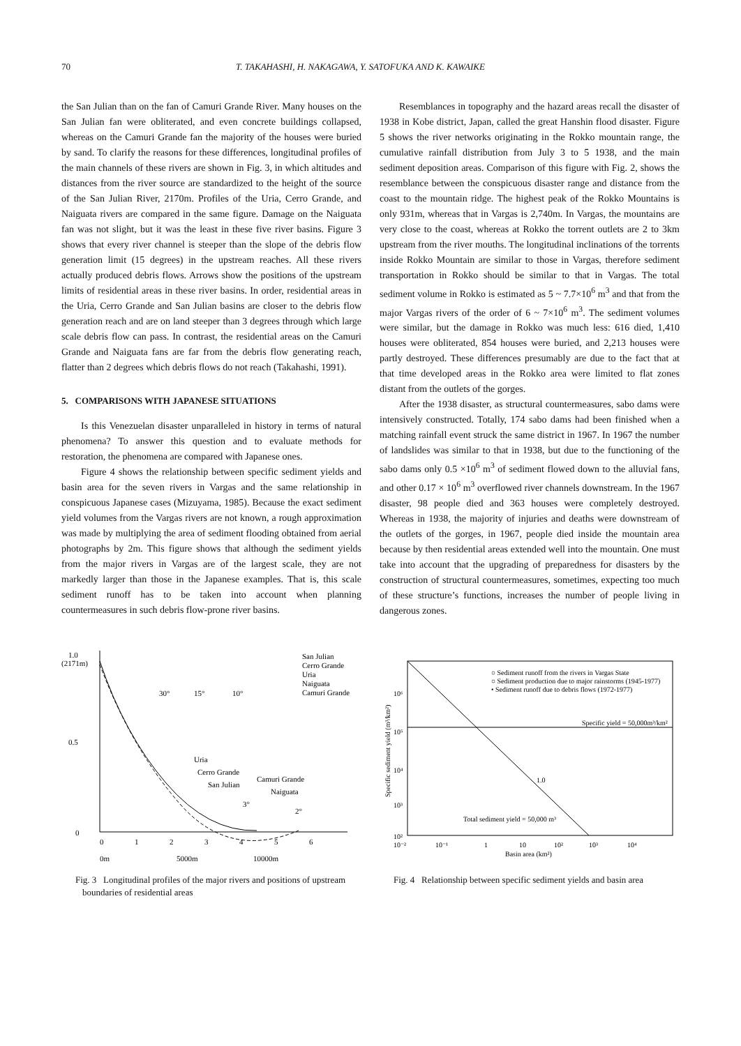70 T. TAKAHASHI, H. NAKAGAWA, Y. SATOFUKA AND K. KAWAIKE
the San Julian than on the fan of Camuri Grande River. Many houses on the San Julian fan were obliterated, and even concrete buildings collapsed, whereas on the Camuri Grande fan the majority of the houses were buried by sand. To clarify the reasons for these differences, longitudinal profiles of the main channels of these rivers are shown in Fig. 3, in which altitudes and distances from the river source are standardized to the height of the source of the San Julian River, 2170m. Profiles of the Uria, Cerro Grande, and Naiguata rivers are compared in the same figure. Damage on the Naiguata fan was not slight, but it was the least in these five river basins. Figure 3 shows that every river channel is steeper than the slope of the debris flow generation limit (15 degrees) in the upstream reaches. All these rivers actually produced debris flows. Arrows show the positions of the upstream limits of residential areas in these river basins. In order, residential areas in the Uria, Cerro Grande and San Julian basins are closer to the debris flow generation reach and are on land steeper than 3 degrees through which large scale debris flow can pass. In contrast, the residential areas on the Camuri Grande and Naiguata fans are far from the debris flow generating reach, flatter than 2 degrees which debris flows do not reach (Takahashi, 1991).
5. COMPARISONS WITH JAPANESE SITUATIONS
Is this Venezuelan disaster unparalleled in history in terms of natural phenomena? To answer this question and to evaluate methods for restoration, the phenomena are compared with Japanese ones.
Figure 4 shows the relationship between specific sediment yields and basin area for the seven rivers in Vargas and the same relationship in conspicuous Japanese cases (Mizuyama, 1985). Because the exact sediment yield volumes from the Vargas rivers are not known, a rough approximation was made by multiplying the area of sediment flooding obtained from aerial photographs by 2m. This figure shows that although the sediment yields from the major rivers in Vargas are of the largest scale, they are not markedly larger than those in the Japanese examples. That is, this scale sediment runoff has to be taken into account when planning countermeasures in such debris flow-prone river basins.
Resemblances in topography and the hazard areas recall the disaster of 1938 in Kobe district, Japan, called the great Hanshin flood disaster. Figure 5 shows the river networks originating in the Rokko mountain range, the cumulative rainfall distribution from July 3 to 5 1938, and the main sediment deposition areas. Comparison of this figure with Fig. 2, shows the resemblance between the conspicuous disaster range and distance from the coast to the mountain ridge. The highest peak of the Rokko Mountains is only 931m, whereas that in Vargas is 2,740m. In Vargas, the mountains are very close to the coast, whereas at Rokko the torrent outlets are 2 to 3km upstream from the river mouths. The longitudinal inclinations of the torrents inside Rokko Mountain are similar to those in Vargas, therefore sediment transportation in Rokko should be similar to that in Vargas. The total sediment volume in Rokko is estimated as 5 ~ 7.7×10<sup>6</sup> m<sup>3</sup> and that from the major Vargas rivers of the order of 6 ~ 7×10<sup>6</sup> m<sup>3</sup>. The sediment volumes were similar, but the damage in Rokko was much less: 616 died, 1,410 houses were obliterated, 854 houses were buried, and 2,213 houses were partly destroyed. These differences presumably are due to the fact that at that time developed areas in the Rokko area were limited to flat zones distant from the outlets of the gorges.
After the 1938 disaster, as structural countermeasures, sabo dams were intensively constructed. Totally, 174 sabo dams had been finished when a matching rainfall event struck the same district in 1967. In 1967 the number of landslides was similar to that in 1938, but due to the functioning of the sabo dams only 0.5 ×10<sup>6</sup> m<sup>3</sup> of sediment flowed down to the alluvial fans, and other 0.17 × 10<sup>6</sup> m<sup>3</sup> overflowed river channels downstream. In the 1967 disaster, 98 people died and 363 houses were completely destroyed. Whereas in 1938, the majority of injuries and deaths were downstream of the outlets of the gorges, in 1967, people died inside the mountain area because by then residential areas extended well into the mountain. One must take into account that the upgrading of preparedness for disasters by the construction of structural countermeasures, sometimes, expecting too much of these structure’s functions, increases the number of people living in dangerous zones.
1.0
(2171m)
0.5
0
0
1
2
3
4
5
6
0m
5000m
10000m
San Julian
Cerro Grande
Uria
Naiguata
Camuri Grande
30°
15°
10°
Uria
Cerro Grande
San Julian
Camuri Grande
Naiguata
3°
2°
Fig. 3 Longitudinal profiles of the major rivers and positions of upstream boundaries of residential areas
10⁶
10⁵
10⁴
10³
10²
10⁻²
10⁻¹
1
10
10²
10³
10⁴
Basin area (km²)
Specific sediment yield (m³/km²)
○ Sediment runoff from the rivers in Vargas State
○ Sediment production due to major rainstorms (1945-1977)
• Sediment runoff due to debris flows (1972-1977)
Specific yield = 50,000m³/km²
1.0
Total sediment yield = 50,000 m³
Fig. 4 Relationship between specific sediment yields and basin area